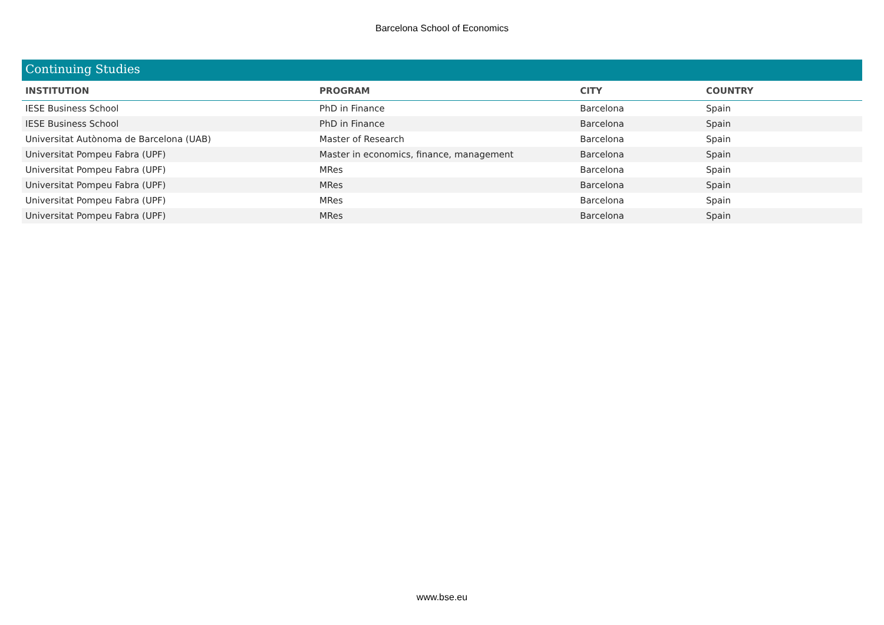Barcelona School of Economics
Continuing Studies
| INSTITUTION | PROGRAM | CITY | COUNTRY |
| --- | --- | --- | --- |
| IESE Business School | PhD in Finance | Barcelona | Spain |
| IESE Business School | PhD in Finance | Barcelona | Spain |
| Universitat Autònoma de Barcelona (UAB) | Master of Research | Barcelona | Spain |
| Universitat Pompeu Fabra (UPF) | Master in economics, finance, management | Barcelona | Spain |
| Universitat Pompeu Fabra (UPF) | MRes | Barcelona | Spain |
| Universitat Pompeu Fabra (UPF) | MRes | Barcelona | Spain |
| Universitat Pompeu Fabra (UPF) | MRes | Barcelona | Spain |
| Universitat Pompeu Fabra (UPF) | MRes | Barcelona | Spain |
www.bse.eu